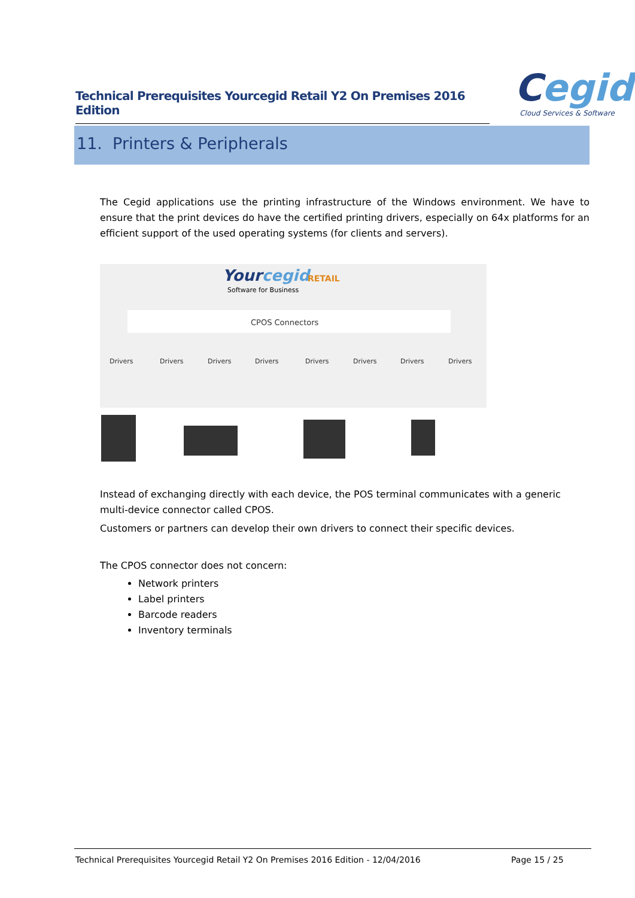Technical Prerequisites Yourcegid Retail Y2 On Premises 2016 Edition
Cegid
Cloud Services & Software
11. Printers & Peripherals
The Cegid applications use the printing infrastructure of the Windows environment. We have to ensure that the print devices do have the certified printing drivers, especially on 64x platforms for an efficient support of the used operating systems (for clients and servers).
Yourcegid
Software for Business
RETAIL
CPOS Connectors
Drivers
Drivers
Drivers
Drivers
Drivers
Drivers
Drivers
Drivers
Instead of exchanging directly with each device, the POS terminal communicates with a generic multi-device connector called CPOS.
Customers or partners can develop their own drivers to connect their specific devices.
The CPOS connector does not concern:
Network printers
Label printers
Barcode readers
Inventory terminals
Technical Prerequisites Yourcegid Retail Y2 On Premises 2016 Edition - 12/04/2016 Page 15 / 25